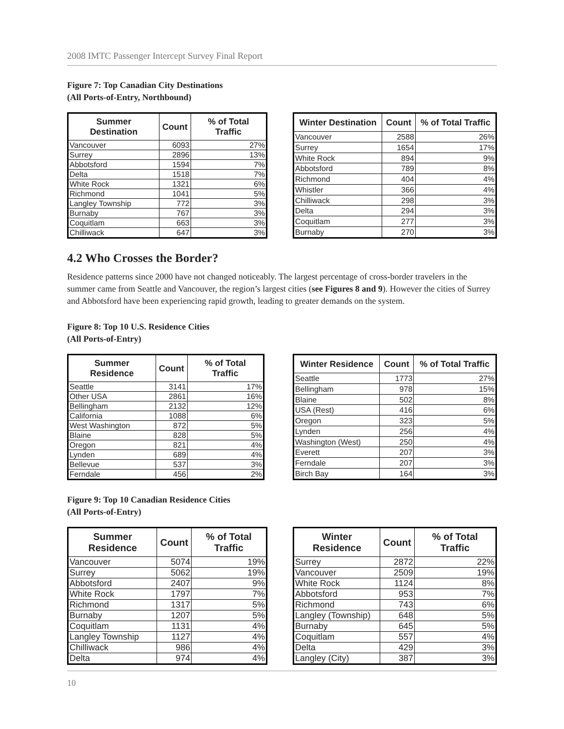2008 IMTC Passenger Intercept Survey Final Report
Figure 7: Top Canadian City Destinations
(All Ports-of-Entry, Northbound)
| Summer Destination | Count | % of Total Traffic |
| --- | --- | --- |
| Vancouver | 6093 | 27% |
| Surrey | 2896 | 13% |
| Abbotsford | 1594 | 7% |
| Delta | 1518 | 7% |
| White Rock | 1321 | 6% |
| Richmond | 1041 | 5% |
| Langley Township | 772 | 3% |
| Burnaby | 767 | 3% |
| Coquitlam | 663 | 3% |
| Chilliwack | 647 | 3% |
| Winter Destination | Count | % of Total Traffic |
| --- | --- | --- |
| Vancouver | 2588 | 26% |
| Surrey | 1654 | 17% |
| White Rock | 894 | 9% |
| Abbotsford | 789 | 8% |
| Richmond | 404 | 4% |
| Whistler | 366 | 4% |
| Chilliwack | 298 | 3% |
| Delta | 294 | 3% |
| Coquitlam | 277 | 3% |
| Burnaby | 270 | 3% |
4.2 Who Crosses the Border?
Residence patterns since 2000 have not changed noticeably. The largest percentage of cross-border travelers in the summer came from Seattle and Vancouver, the region’s largest cities (see Figures 8 and 9). However the cities of Surrey and Abbotsford have been experiencing rapid growth, leading to greater demands on the system.
Figure 8: Top 10 U.S. Residence Cities
(All Ports-of-Entry)
| Summer Residence | Count | % of Total Traffic |
| --- | --- | --- |
| Seattle | 3141 | 17% |
| Other USA | 2861 | 16% |
| Bellingham | 2132 | 12% |
| California | 1088 | 6% |
| West Washington | 872 | 5% |
| Blaine | 828 | 5% |
| Oregon | 821 | 4% |
| Lynden | 689 | 4% |
| Bellevue | 537 | 3% |
| Ferndale | 456 | 2% |
| Winter Residence | Count | % of Total Traffic |
| --- | --- | --- |
| Seattle | 1773 | 27% |
| Bellingham | 978 | 15% |
| Blaine | 502 | 8% |
| USA (Rest) | 416 | 6% |
| Oregon | 323 | 5% |
| Lynden | 256 | 4% |
| Washington (West) | 250 | 4% |
| Everett | 207 | 3% |
| Ferndale | 207 | 3% |
| Birch Bay | 164 | 3% |
Figure 9: Top 10 Canadian Residence Cities
(All Ports-of-Entry)
| Summer Residence | Count | % of Total Traffic |
| --- | --- | --- |
| Vancouver | 5074 | 19% |
| Surrey | 5062 | 19% |
| Abbotsford | 2407 | 9% |
| White Rock | 1797 | 7% |
| Richmond | 1317 | 5% |
| Burnaby | 1207 | 5% |
| Coquitlam | 1131 | 4% |
| Langley Township | 1127 | 4% |
| Chilliwack | 986 | 4% |
| Delta | 974 | 4% |
| Winter Residence | Count | % of Total Traffic |
| --- | --- | --- |
| Surrey | 2872 | 22% |
| Vancouver | 2509 | 19% |
| White Rock | 1124 | 8% |
| Abbotsford | 953 | 7% |
| Richmond | 743 | 6% |
| Langley (Township) | 648 | 5% |
| Burnaby | 645 | 5% |
| Coquitlam | 557 | 4% |
| Delta | 429 | 3% |
| Langley (City) | 387 | 3% |
10